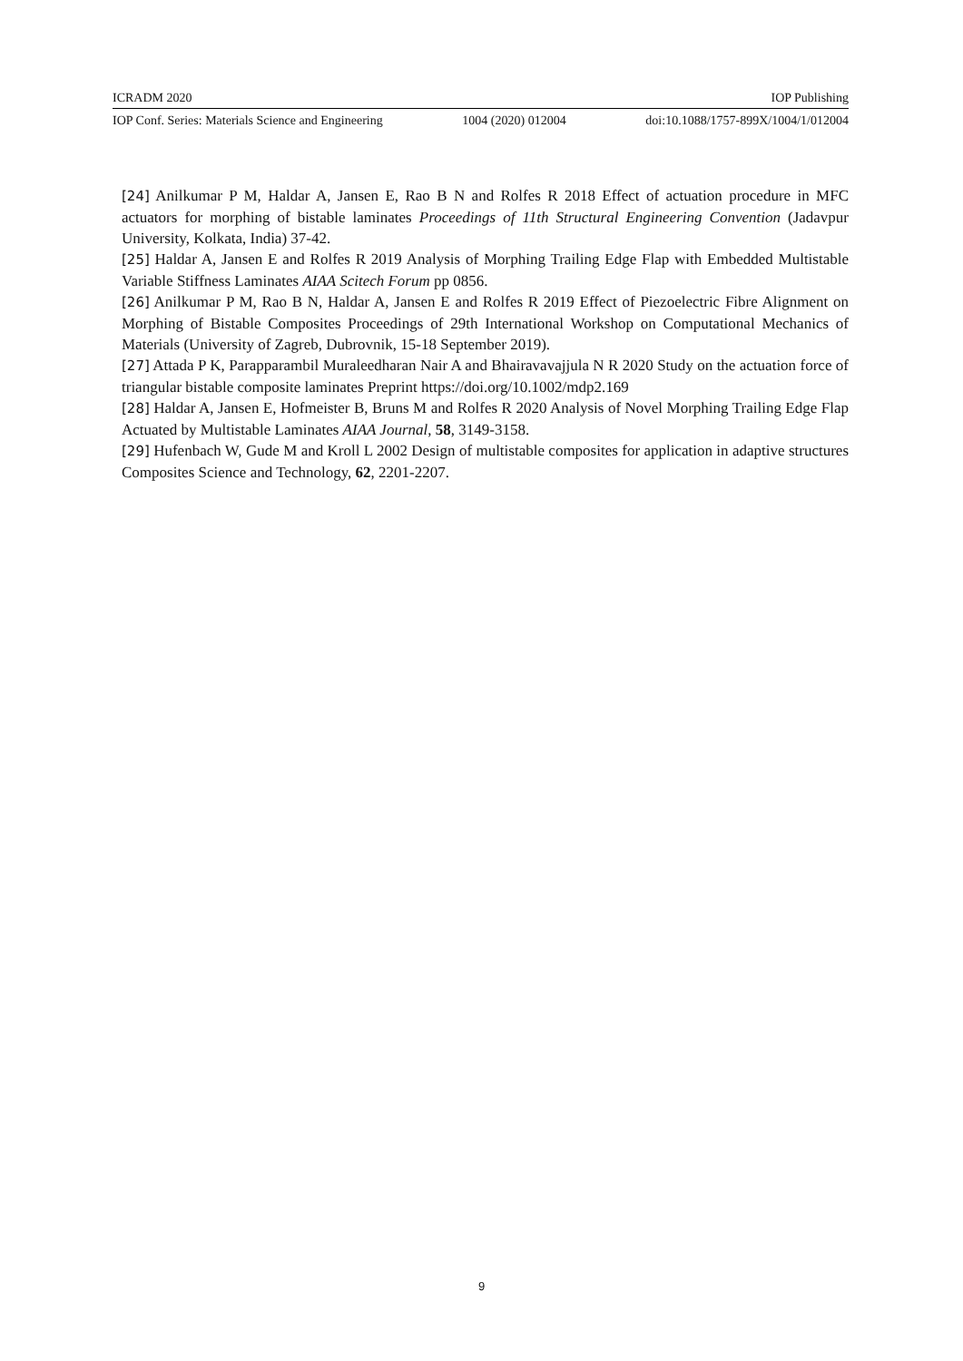ICRADM 2020 IOP Publishing
IOP Conf. Series: Materials Science and Engineering 1004 (2020) 012004 doi:10.1088/1757-899X/1004/1/012004
[24] Anilkumar P M, Haldar A, Jansen E, Rao B N and Rolfes R 2018 Effect of actuation procedure in MFC actuators for morphing of bistable laminates Proceedings of 11th Structural Engineering Convention (Jadavpur University, Kolkata, India) 37-42.
[25] Haldar A, Jansen E and Rolfes R 2019 Analysis of Morphing Trailing Edge Flap with Embedded Multistable Variable Stiffness Laminates AIAA Scitech Forum pp 0856.
[26] Anilkumar P M, Rao B N, Haldar A, Jansen E and Rolfes R 2019 Effect of Piezoelectric Fibre Alignment on Morphing of Bistable Composites Proceedings of 29th International Workshop on Computational Mechanics of Materials (University of Zagreb, Dubrovnik, 15-18 September 2019).
[27] Attada P K, Parapparambil Muraleedharan Nair A and Bhairavavajjula N R 2020 Study on the actuation force of triangular bistable composite laminates Preprint https://doi.org/10.1002/mdp2.169
[28] Haldar A, Jansen E, Hofmeister B, Bruns M and Rolfes R 2020 Analysis of Novel Morphing Trailing Edge Flap Actuated by Multistable Laminates AIAA Journal, 58, 3149-3158.
[29] Hufenbach W, Gude M and Kroll L 2002 Design of multistable composites for application in adaptive structures Composites Science and Technology, 62, 2201-2207.
9